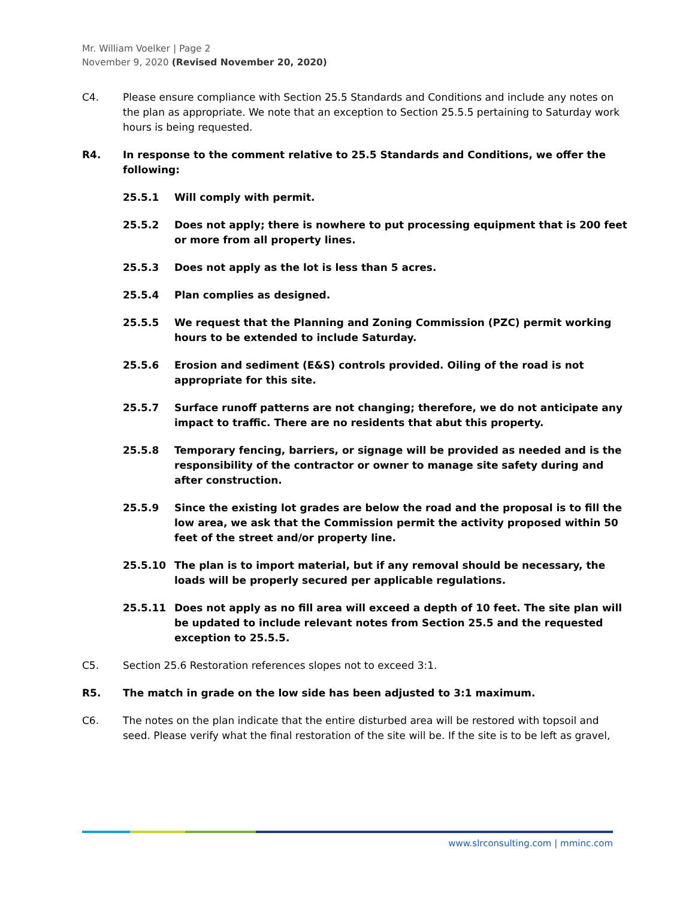Mr. William Voelker | Page 2
November 9, 2020 (Revised November 20, 2020)
C4. Please ensure compliance with Section 25.5 Standards and Conditions and include any notes on the plan as appropriate. We note that an exception to Section 25.5.5 pertaining to Saturday work hours is being requested.
R4. In response to the comment relative to 25.5 Standards and Conditions, we offer the following:
25.5.1 Will comply with permit.
25.5.2 Does not apply; there is nowhere to put processing equipment that is 200 feet or more from all property lines.
25.5.3 Does not apply as the lot is less than 5 acres.
25.5.4 Plan complies as designed.
25.5.5 We request that the Planning and Zoning Commission (PZC) permit working hours to be extended to include Saturday.
25.5.6 Erosion and sediment (E&S) controls provided. Oiling of the road is not appropriate for this site.
25.5.7 Surface runoff patterns are not changing; therefore, we do not anticipate any impact to traffic. There are no residents that abut this property.
25.5.8 Temporary fencing, barriers, or signage will be provided as needed and is the responsibility of the contractor or owner to manage site safety during and after construction.
25.5.9 Since the existing lot grades are below the road and the proposal is to fill the low area, we ask that the Commission permit the activity proposed within 50 feet of the street and/or property line.
25.5.10 The plan is to import material, but if any removal should be necessary, the loads will be properly secured per applicable regulations.
25.5.11 Does not apply as no fill area will exceed a depth of 10 feet. The site plan will be updated to include relevant notes from Section 25.5 and the requested exception to 25.5.5.
C5. Section 25.6 Restoration references slopes not to exceed 3:1.
R5. The match in grade on the low side has been adjusted to 3:1 maximum.
C6. The notes on the plan indicate that the entire disturbed area will be restored with topsoil and seed. Please verify what the final restoration of the site will be. If the site is to be left as gravel,
www.slrconsulting.com | mminc.com